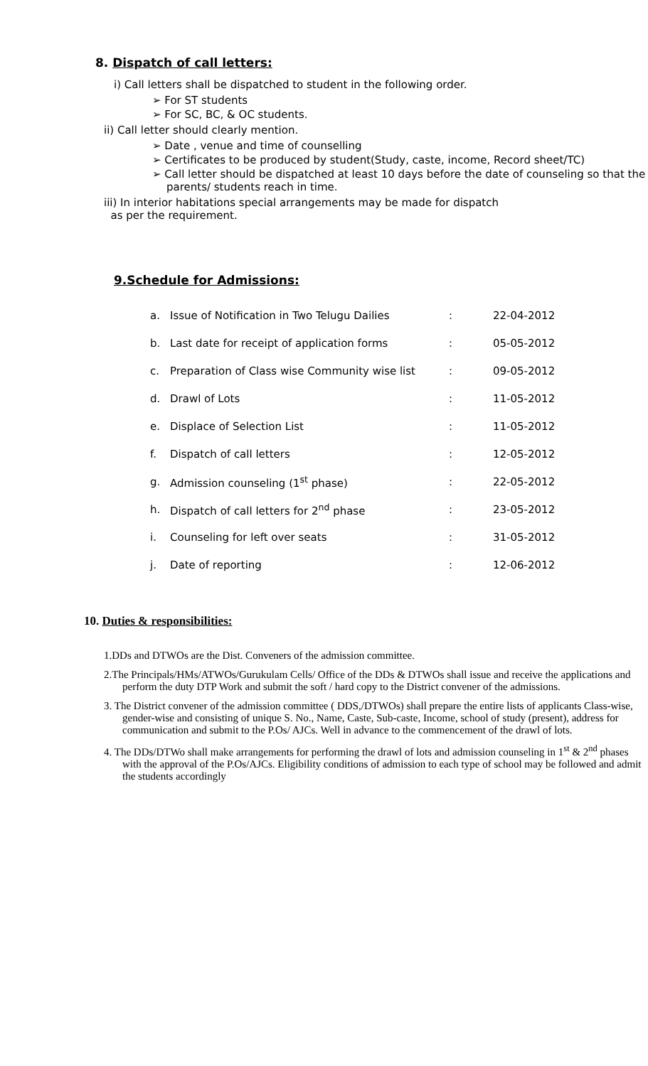8. Dispatch of call letters:
i) Call letters shall be dispatched to student in the following order.
➢ For ST students
➢ For SC, BC, & OC students.
ii) Call letter should clearly mention.
➢ Date , venue and time of counselling
➢ Certificates to be produced by student(Study, caste, income, Record sheet/TC)
➢ Call letter should be dispatched at least 10 days before the date of counseling so that the parents/ students reach in time.
iii) In interior habitations special arrangements may be made for dispatch
as per the requirement.
9.Schedule for Admissions:
| a. | Issue of Notification in Two Telugu Dailies | : | 22-04-2012 |
| b. | Last date for receipt of application forms | : | 05-05-2012 |
| c. | Preparation of Class wise Community wise list | : | 09-05-2012 |
| d. | Drawl of Lots | : | 11-05-2012 |
| e. | Displace of Selection List | : | 11-05-2012 |
| f. | Dispatch of call letters | : | 12-05-2012 |
| g. | Admission counseling (1<sup>st</sup> phase) | : | 22-05-2012 |
| h. | Dispatch of call letters for 2<sup>nd</sup> phase | : | 23-05-2012 |
| i. | Counseling for left over seats | : | 31-05-2012 |
| j. | Date of reporting | : | 12-06-2012 |
10. Duties & responsibilities:
1.DDs and DTWOs are the Dist. Conveners of the admission committee.
2.The Principals/HMs/ATWOs/Gurukulam Cells/ Office of the DDs & DTWOs shall issue and receive the applications and perform the duty DTP Work and submit the soft / hard copy to the District convener of the admissions.
3. The District convener of the admission committee ( DDS,/DTWOs) shall prepare the entire lists of applicants Class-wise, gender-wise and consisting of unique S. No., Name, Caste, Sub-caste, Income, school of study (present), address for communication and submit to the P.Os/ AJCs. Well in advance to the commencement of the drawl of lots.
4. The DDs/DTWo shall make arrangements for performing the drawl of lots and admission counseling in 1<sup>st</sup> & 2<sup>nd</sup> phases with the approval of the P.Os/AJCs. Eligibility conditions of admission to each type of school may be followed and admit the students accordingly